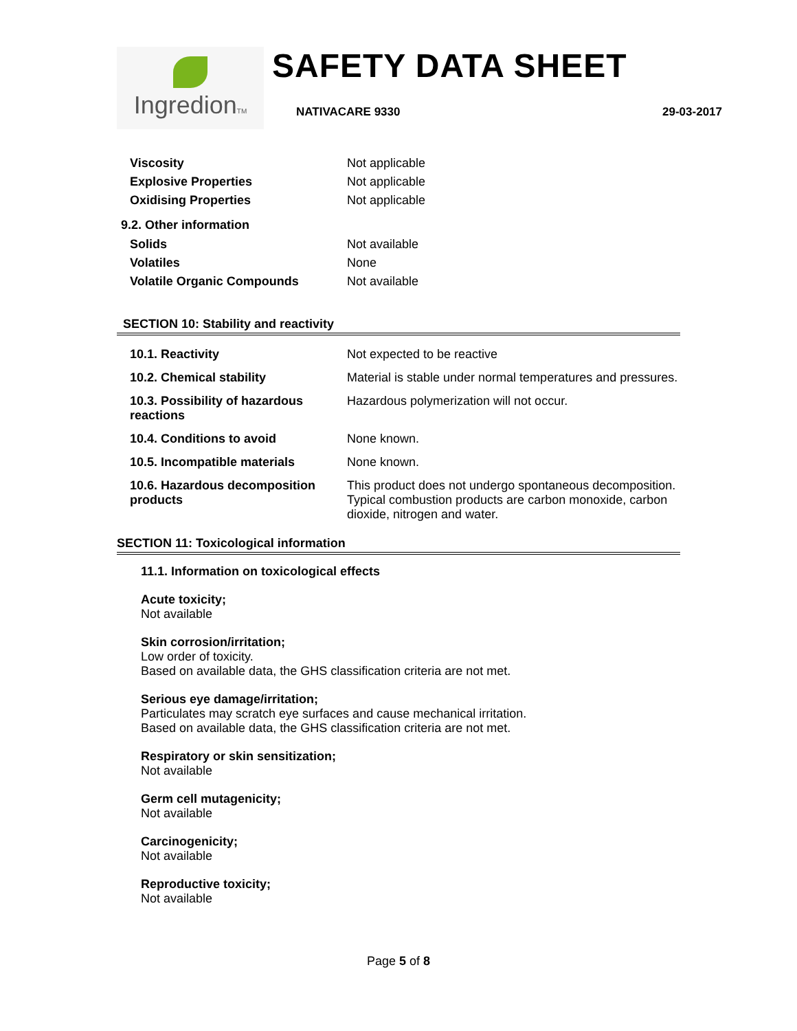IngredionTM
SAFETY DATA SHEET
NATIVACARE 9330 29-03-2017
| Viscosity | Not applicable |
| Explosive Properties | Not applicable |
| Oxidising Properties | Not applicable |
9.2. Other information
| Solids | Not available |
| Volatiles | None |
| Volatile Organic Compounds | Not available |
SECTION 10: Stability and reactivity
| 10.1. Reactivity | Not expected to be reactive |
| 10.2. Chemical stability | Material is stable under normal temperatures and pressures. |
| 10.3. Possibility of hazardous reactions | Hazardous polymerization will not occur. |
| 10.4. Conditions to avoid | None known. |
| 10.5. Incompatible materials | None known. |
| 10.6. Hazardous decomposition products | This product does not undergo spontaneous decomposition. Typical combustion products are carbon monoxide, carbon dioxide, nitrogen and water. |
SECTION 11: Toxicological information
11.1. Information on toxicological effects
Acute toxicity;
Not available
Skin corrosion/irritation;
Low order of toxicity.
Based on available data, the GHS classification criteria are not met.
Serious eye damage/irritation;
Particulates may scratch eye surfaces and cause mechanical irritation.
Based on available data, the GHS classification criteria are not met.
Respiratory or skin sensitization;
Not available
Germ cell mutagenicity;
Not available
Carcinogenicity;
Not available
Reproductive toxicity;
Not available
Page 5 of 8